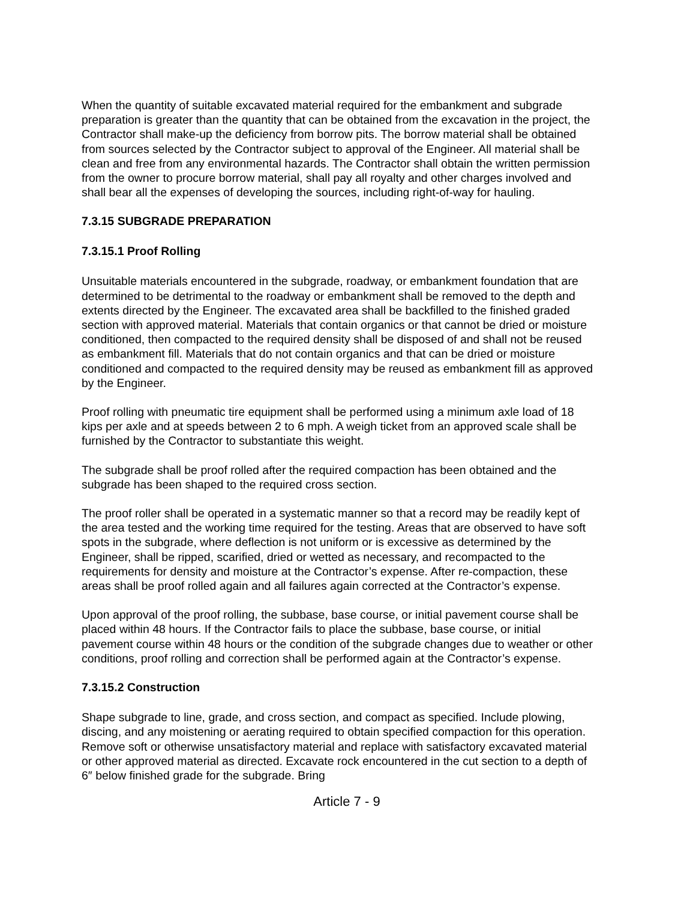When the quantity of suitable excavated material required for the embankment and subgrade preparation is greater than the quantity that can be obtained from the excavation in the project, the Contractor shall make-up the deficiency from borrow pits. The borrow material shall be obtained from sources selected by the Contractor subject to approval of the Engineer. All material shall be clean and free from any environmental hazards. The Contractor shall obtain the written permission from the owner to procure borrow material, shall pay all royalty and other charges involved and shall bear all the expenses of developing the sources, including right-of-way for hauling.
7.3.15 SUBGRADE PREPARATION
7.3.15.1 Proof Rolling
Unsuitable materials encountered in the subgrade, roadway, or embankment foundation that are determined to be detrimental to the roadway or embankment shall be removed to the depth and extents directed by the Engineer. The excavated area shall be backfilled to the finished graded section with approved material. Materials that contain organics or that cannot be dried or moisture conditioned, then compacted to the required density shall be disposed of and shall not be reused as embankment fill. Materials that do not contain organics and that can be dried or moisture conditioned and compacted to the required density may be reused as embankment fill as approved by the Engineer.
Proof rolling with pneumatic tire equipment shall be performed using a minimum axle load of 18 kips per axle and at speeds between 2 to 6 mph. A weigh ticket from an approved scale shall be furnished by the Contractor to substantiate this weight.
The subgrade shall be proof rolled after the required compaction has been obtained and the subgrade has been shaped to the required cross section.
The proof roller shall be operated in a systematic manner so that a record may be readily kept of the area tested and the working time required for the testing. Areas that are observed to have soft spots in the subgrade, where deflection is not uniform or is excessive as determined by the Engineer, shall be ripped, scarified, dried or wetted as necessary, and recompacted to the requirements for density and moisture at the Contractor’s expense. After re-compaction, these areas shall be proof rolled again and all failures again corrected at the Contractor’s expense.
Upon approval of the proof rolling, the subbase, base course, or initial pavement course shall be placed within 48 hours. If the Contractor fails to place the subbase, base course, or initial pavement course within 48 hours or the condition of the subgrade changes due to weather or other conditions, proof rolling and correction shall be performed again at the Contractor’s expense.
7.3.15.2 Construction
Shape subgrade to line, grade, and cross section, and compact as specified. Include plowing, discing, and any moistening or aerating required to obtain specified compaction for this operation. Remove soft or otherwise unsatisfactory material and replace with satisfactory excavated material or other approved material as directed. Excavate rock encountered in the cut section to a depth of 6″ below finished grade for the subgrade. Bring
Article 7 - 9